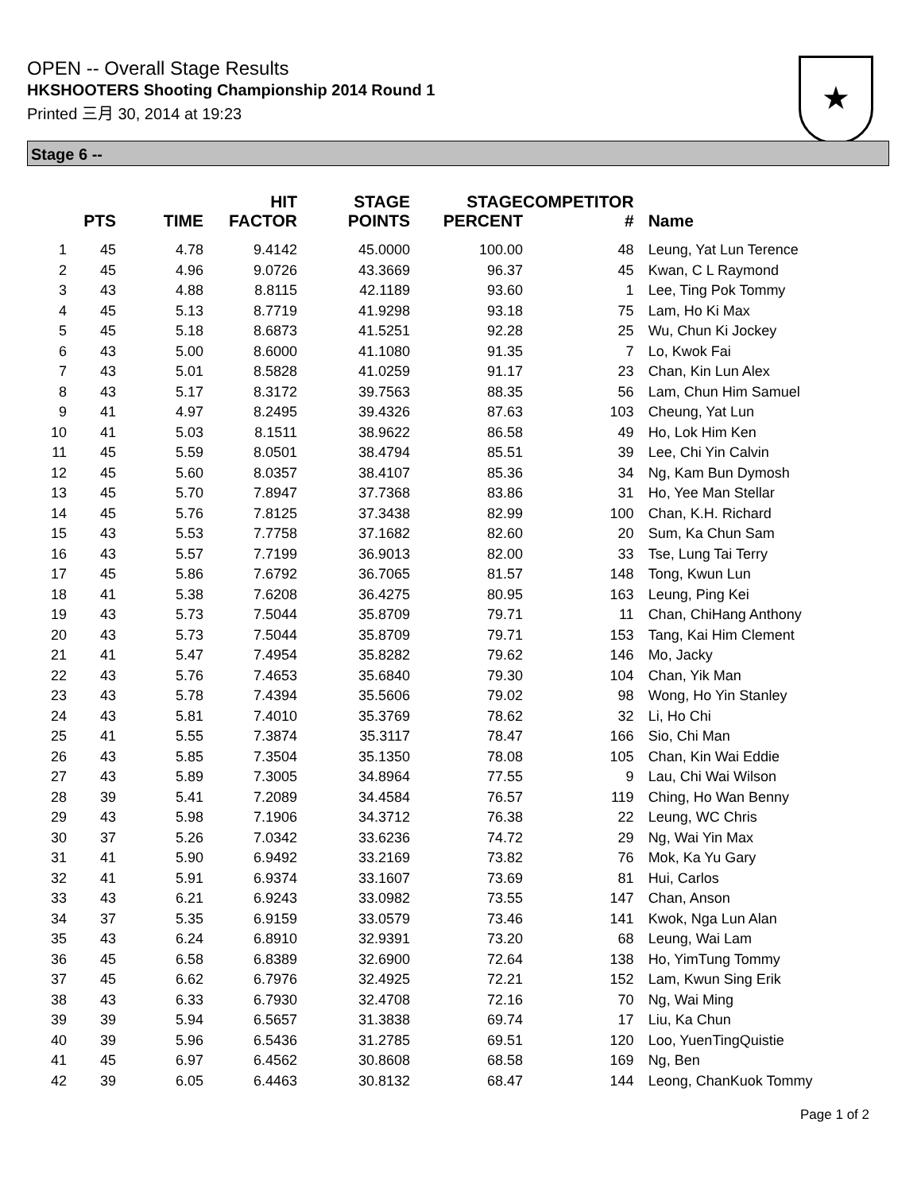OPEN -- Overall Stage Results
HKSHOOTERS Shooting Championship 2014 Round 1
Printed 三月 30, 2014 at 19:23
★
Stage 6 --
| | PTS | TIME | HIT FACTOR | STAGE POINTS | STAGE PERCENT | COMPETITOR # | Name |
| --- | --- | --- | --- | --- | --- | --- | --- |
| 1 | 45 | 4.78 | 9.4142 | 45.0000 | 100.00 | 48 | Leung, Yat Lun Terence |
| 2 | 45 | 4.96 | 9.0726 | 43.3669 | 96.37 | 45 | Kwan, C L Raymond |
| 3 | 43 | 4.88 | 8.8115 | 42.1189 | 93.60 | 1 | Lee, Ting Pok Tommy |
| 4 | 45 | 5.13 | 8.7719 | 41.9298 | 93.18 | 75 | Lam, Ho Ki Max |
| 5 | 45 | 5.18 | 8.6873 | 41.5251 | 92.28 | 25 | Wu, Chun Ki Jockey |
| 6 | 43 | 5.00 | 8.6000 | 41.1080 | 91.35 | 7 | Lo, Kwok Fai |
| 7 | 43 | 5.01 | 8.5828 | 41.0259 | 91.17 | 23 | Chan, Kin Lun Alex |
| 8 | 43 | 5.17 | 8.3172 | 39.7563 | 88.35 | 56 | Lam, Chun Him Samuel |
| 9 | 41 | 4.97 | 8.2495 | 39.4326 | 87.63 | 103 | Cheung, Yat Lun |
| 10 | 41 | 5.03 | 8.1511 | 38.9622 | 86.58 | 49 | Ho, Lok Him Ken |
| 11 | 45 | 5.59 | 8.0501 | 38.4794 | 85.51 | 39 | Lee, Chi Yin Calvin |
| 12 | 45 | 5.60 | 8.0357 | 38.4107 | 85.36 | 34 | Ng, Kam Bun Dymosh |
| 13 | 45 | 5.70 | 7.8947 | 37.7368 | 83.86 | 31 | Ho, Yee Man Stellar |
| 14 | 45 | 5.76 | 7.8125 | 37.3438 | 82.99 | 100 | Chan, K.H. Richard |
| 15 | 43 | 5.53 | 7.7758 | 37.1682 | 82.60 | 20 | Sum, Ka Chun Sam |
| 16 | 43 | 5.57 | 7.7199 | 36.9013 | 82.00 | 33 | Tse, Lung Tai Terry |
| 17 | 45 | 5.86 | 7.6792 | 36.7065 | 81.57 | 148 | Tong, Kwun Lun |
| 18 | 41 | 5.38 | 7.6208 | 36.4275 | 80.95 | 163 | Leung, Ping Kei |
| 19 | 43 | 5.73 | 7.5044 | 35.8709 | 79.71 | 11 | Chan, ChiHang Anthony |
| 20 | 43 | 5.73 | 7.5044 | 35.8709 | 79.71 | 153 | Tang, Kai Him Clement |
| 21 | 41 | 5.47 | 7.4954 | 35.8282 | 79.62 | 146 | Mo, Jacky |
| 22 | 43 | 5.76 | 7.4653 | 35.6840 | 79.30 | 104 | Chan, Yik Man |
| 23 | 43 | 5.78 | 7.4394 | 35.5606 | 79.02 | 98 | Wong, Ho Yin Stanley |
| 24 | 43 | 5.81 | 7.4010 | 35.3769 | 78.62 | 32 | Li, Ho Chi |
| 25 | 41 | 5.55 | 7.3874 | 35.3117 | 78.47 | 166 | Sio, Chi Man |
| 26 | 43 | 5.85 | 7.3504 | 35.1350 | 78.08 | 105 | Chan, Kin Wai Eddie |
| 27 | 43 | 5.89 | 7.3005 | 34.8964 | 77.55 | 9 | Lau, Chi Wai Wilson |
| 28 | 39 | 5.41 | 7.2089 | 34.4584 | 76.57 | 119 | Ching, Ho Wan Benny |
| 29 | 43 | 5.98 | 7.1906 | 34.3712 | 76.38 | 22 | Leung, WC Chris |
| 30 | 37 | 5.26 | 7.0342 | 33.6236 | 74.72 | 29 | Ng, Wai Yin Max |
| 31 | 41 | 5.90 | 6.9492 | 33.2169 | 73.82 | 76 | Mok, Ka Yu Gary |
| 32 | 41 | 5.91 | 6.9374 | 33.1607 | 73.69 | 81 | Hui, Carlos |
| 33 | 43 | 6.21 | 6.9243 | 33.0982 | 73.55 | 147 | Chan, Anson |
| 34 | 37 | 5.35 | 6.9159 | 33.0579 | 73.46 | 141 | Kwok, Nga Lun Alan |
| 35 | 43 | 6.24 | 6.8910 | 32.9391 | 73.20 | 68 | Leung, Wai Lam |
| 36 | 45 | 6.58 | 6.8389 | 32.6900 | 72.64 | 138 | Ho, YimTung Tommy |
| 37 | 45 | 6.62 | 6.7976 | 32.4925 | 72.21 | 152 | Lam, Kwun Sing Erik |
| 38 | 43 | 6.33 | 6.7930 | 32.4708 | 72.16 | 70 | Ng, Wai Ming |
| 39 | 39 | 5.94 | 6.5657 | 31.3838 | 69.74 | 17 | Liu, Ka Chun |
| 40 | 39 | 5.96 | 6.5436 | 31.2785 | 69.51 | 120 | Loo, YuenTingQuistie |
| 41 | 45 | 6.97 | 6.4562 | 30.8608 | 68.58 | 169 | Ng, Ben |
| 42 | 39 | 6.05 | 6.4463 | 30.8132 | 68.47 | 144 | Leong, ChanKuok Tommy |
Page 1 of 2